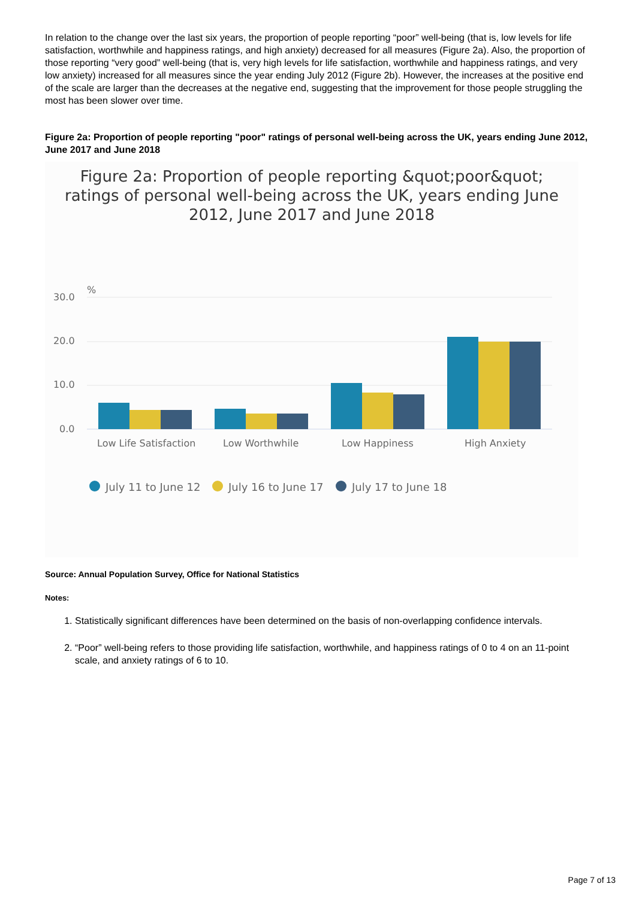In relation to the change over the last six years, the proportion of people reporting “poor” well-being (that is, low levels for life satisfaction, worthwhile and happiness ratings, and high anxiety) decreased for all measures (Figure 2a). Also, the proportion of those reporting “very good” well-being (that is, very high levels for life satisfaction, worthwhile and happiness ratings, and very low anxiety) increased for all measures since the year ending July 2012 (Figure 2b). However, the increases at the positive end of the scale are larger than the decreases at the negative end, suggesting that the improvement for those people struggling the most has been slower over time.
Figure 2a: Proportion of people reporting "poor" ratings of personal well-being across the UK, years ending June 2012, June 2017 and June 2018
Figure 2a: Proportion of people reporting &quot;poor&quot;
ratings of personal well-being across the UK, years ending June
2012, June 2017 and June 2018
%
30.0
20.0
10.0
0.0
Low Life Satisfaction
Low Worthwhile
Low Happiness
High Anxiety
July 11 to June 12
July 16 to June 17
July 17 to June 18
Source: Annual Population Survey, Office for National Statistics
Notes:
1. Statistically significant differences have been determined on the basis of non-overlapping confidence intervals.
2. “Poor” well-being refers to those providing life satisfaction, worthwhile, and happiness ratings of 0 to 4 on an 11-point scale, and anxiety ratings of 6 to 10.
Page 7 of 13